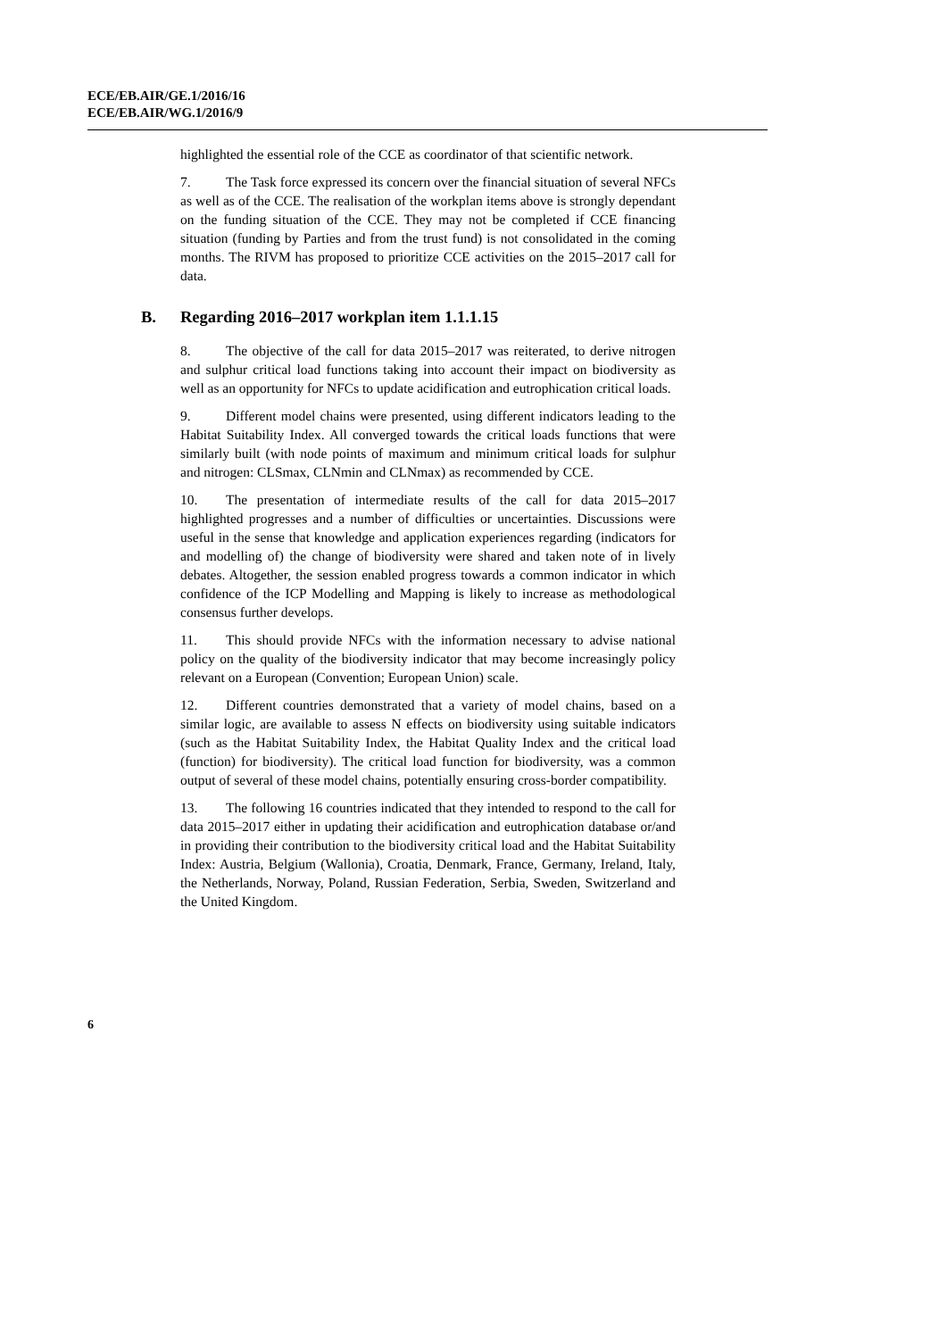ECE/EB.AIR/GE.1/2016/16
ECE/EB.AIR/WG.1/2016/9
highlighted the essential role of the CCE as coordinator of that scientific network.
7. The Task force expressed its concern over the financial situation of several NFCs as well as of the CCE. The realisation of the workplan items above is strongly dependant on the funding situation of the CCE. They may not be completed if CCE financing situation (funding by Parties and from the trust fund) is not consolidated in the coming months. The RIVM has proposed to prioritize CCE activities on the 2015–2017 call for data.
B. Regarding 2016–2017 workplan item 1.1.1.15
8. The objective of the call for data 2015–2017 was reiterated, to derive nitrogen and sulphur critical load functions taking into account their impact on biodiversity as well as an opportunity for NFCs to update acidification and eutrophication critical loads.
9. Different model chains were presented, using different indicators leading to the Habitat Suitability Index. All converged towards the critical loads functions that were similarly built (with node points of maximum and minimum critical loads for sulphur and nitrogen: CLSmax, CLNmin and CLNmax) as recommended by CCE.
10. The presentation of intermediate results of the call for data 2015–2017 highlighted progresses and a number of difficulties or uncertainties. Discussions were useful in the sense that knowledge and application experiences regarding (indicators for and modelling of) the change of biodiversity were shared and taken note of in lively debates. Altogether, the session enabled progress towards a common indicator in which confidence of the ICP Modelling and Mapping is likely to increase as methodological consensus further develops.
11. This should provide NFCs with the information necessary to advise national policy on the quality of the biodiversity indicator that may become increasingly policy relevant on a European (Convention; European Union) scale.
12. Different countries demonstrated that a variety of model chains, based on a similar logic, are available to assess N effects on biodiversity using suitable indicators (such as the Habitat Suitability Index, the Habitat Quality Index and the critical load (function) for biodiversity). The critical load function for biodiversity, was a common output of several of these model chains, potentially ensuring cross-border compatibility.
13. The following 16 countries indicated that they intended to respond to the call for data 2015–2017 either in updating their acidification and eutrophication database or/and in providing their contribution to the biodiversity critical load and the Habitat Suitability Index: Austria, Belgium (Wallonia), Croatia, Denmark, France, Germany, Ireland, Italy, the Netherlands, Norway, Poland, Russian Federation, Serbia, Sweden, Switzerland and the United Kingdom.
6